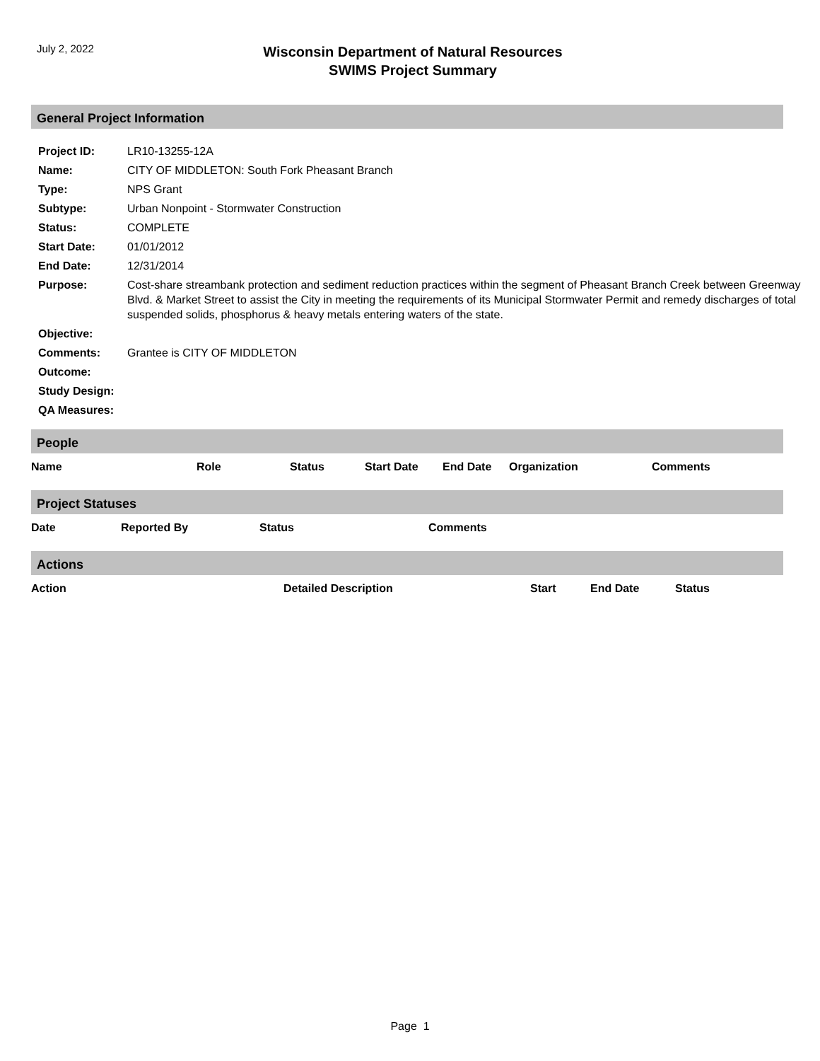July 2, 2022
Wisconsin Department of Natural Resources
SWIMS Project Summary
General Project Information
| Project ID: | LR10-13255-12A |
| Name: | CITY OF MIDDLETON: South Fork Pheasant Branch |
| Type: | NPS Grant |
| Subtype: | Urban Nonpoint - Stormwater Construction |
| Status: | COMPLETE |
| Start Date: | 01/01/2012 |
| End Date: | 12/31/2014 |
| Purpose: | Cost-share streambank protection and sediment reduction practices within the segment of Pheasant Branch Creek between Greenway Blvd. & Market Street to assist the City in meeting the requirements of its Municipal Stormwater Permit and remedy discharges of total suspended solids, phosphorus & heavy metals entering waters of the state. |
| Objective: | |
| Comments: | Grantee is CITY OF MIDDLETON |
| Outcome: | |
| Study Design: | |
| QA Measures: | |
People
| Name | Role | Status | Start Date | End Date | Organization | Comments |
| --- | --- | --- | --- | --- | --- | --- |
Project Statuses
| Date | Reported By | Status | Comments |
| --- | --- | --- | --- |
Actions
| Action | Detailed Description | Start | End Date | Status |
| --- | --- | --- | --- | --- |
Page 1